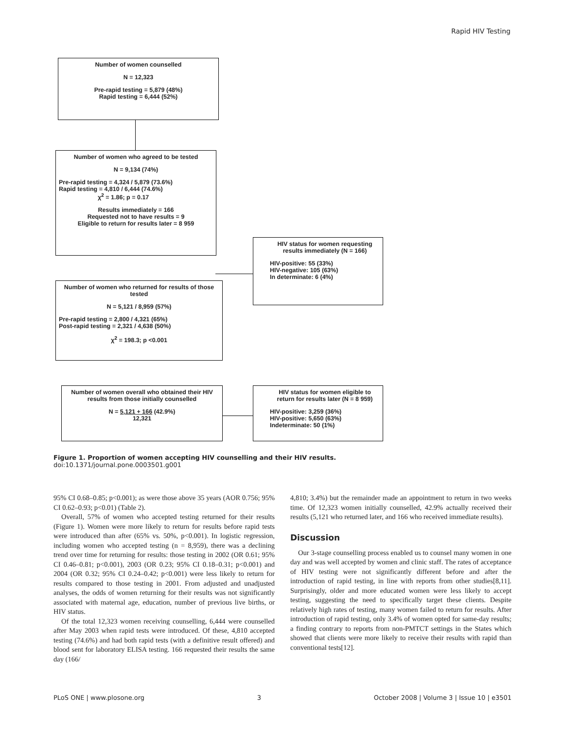Rapid HIV Testing
Number of women counselled
N = 12,323
Pre-rapid testing = 5,879 (48%)
Rapid testing = 6,444 (52%)
Number of women who agreed to be tested
N = 9,134 (74%)
Pre-rapid testing = 4,324 / 5,879 (73.6%)
Rapid testing = 4,810 / 6,444 (74.6%)
χ<sup>2</sup> = 1.86; p = 0.17
Results immediately = 166
Requested not to have results = 9
Eligible to return for results later = 8 959
HIV status for women requesting results immediately (N = 166)
HIV-positive: 55 (33%)
HIV-negative: 105 (63%)
In determinate: 6 (4%)
Number of women who returned for results of those tested
N = 5,121 / 8,959 (57%)
Pre-rapid testing = 2,800 / 4,321 (65%)
Post-rapid testing = 2,321 / 4,638 (50%)
χ<sup>2</sup> = 198.3; p <0.001
Number of women overall who obtained their HIV results from those initially counselled
N = 5,121 + 166 (42.9%)
12,321
HIV status for women eligible to return for results later (N = 8 959)
HIV-positive: 3,259 (36%)
HIV-positive: 5,650 (63%)
Indeterminate: 50 (1%)
Figure 1. Proportion of women accepting HIV counselling and their HIV results.
doi:10.1371/journal.pone.0003501.g001
95% CI 0.68–0.85; p<0.001); as were those above 35 years (AOR 0.756; 95% CI 0.62–0.93; p<0.01) (Table 2).
Overall, 57% of women who accepted testing returned for their results (Figure 1). Women were more likely to return for results before rapid tests were introduced than after (65% vs. 50%, p<0.001). In logistic regression, including women who accepted testing (n = 8,959), there was a declining trend over time for returning for results: those testing in 2002 (OR 0.61; 95% CI 0.46–0.81; p<0.001), 2003 (OR 0.23; 95% CI 0.18–0.31; p<0.001) and 2004 (OR 0.32; 95% CI 0.24–0.42; p<0.001) were less likely to return for results compared to those testing in 2001. From adjusted and unadjusted analyses, the odds of women returning for their results was not significantly associated with maternal age, education, number of previous live births, or HIV status.
Of the total 12,323 women receiving counselling, 6,444 were counselled after May 2003 when rapid tests were introduced. Of these, 4,810 accepted testing (74.6%) and had both rapid tests (with a definitive result offered) and blood sent for laboratory ELISA testing. 166 requested their results the same day (166/
4,810; 3.4%) but the remainder made an appointment to return in two weeks time. Of 12,323 women initially counselled, 42.9% actually received their results (5,121 who returned later, and 166 who received immediate results).
Discussion
Our 3-stage counselling process enabled us to counsel many women in one day and was well accepted by women and clinic staff. The rates of acceptance of HIV testing were not significantly different before and after the introduction of rapid testing, in line with reports from other studies[8,11]. Surprisingly, older and more educated women were less likely to accept testing, suggesting the need to specifically target these clients. Despite relatively high rates of testing, many women failed to return for results. After introduction of rapid testing, only 3.4% of women opted for same-day results; a finding contrary to reports from non-PMTCT settings in the States which showed that clients were more likely to receive their results with rapid than conventional tests[12].
PLoS ONE | www.plosone.org 3 October 2008 | Volume 3 | Issue 10 | e3501